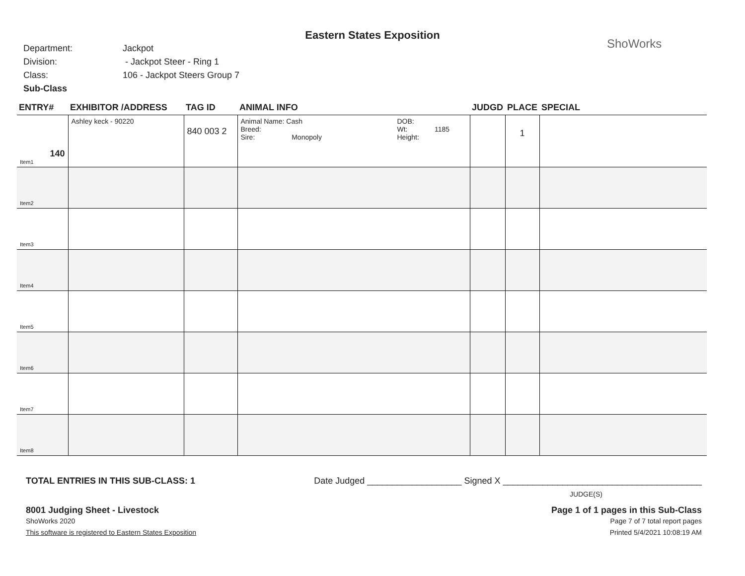Eastern States Exposition
ShoWorks
Department: Jackpot
Division: - Jackpot Steer - Ring 1
Class: 106 - Jackpot Steers Group 7
Sub-Class
| ENTRY# | EXHIBITOR /ADDRESS | TAG ID | ANIMAL INFO | JUDGD | PLACE | SPECIAL |
| --- | --- | --- | --- | --- | --- | --- |
| 140 Item1 | Ashley keck - 90220 | 840 003 2 | Animal Name: Cash Breed: Sire: Monopoly DOB: Wt: 1185 Height: | | 1 | |
| Item2 | | | | | | |
| Item3 | | | | | | |
| Item4 | | | | | | |
| Item5 | | | | | | |
| Item6 | | | | | | |
| Item7 | | | | | | |
| Item8 | | | | | | |
TOTAL ENTRIES IN THIS SUB-CLASS: 1 Date Judged ___________________ Signed X ________________________________________
JUDGE(S)
8001 Judging Sheet - Livestock Page 1 of 1 pages in this Sub-Class
ShoWorks 2020
This software is registered to Eastern States Exposition
Page 7 of 7 total report pages
Printed 5/4/2021 10:08:19 AM